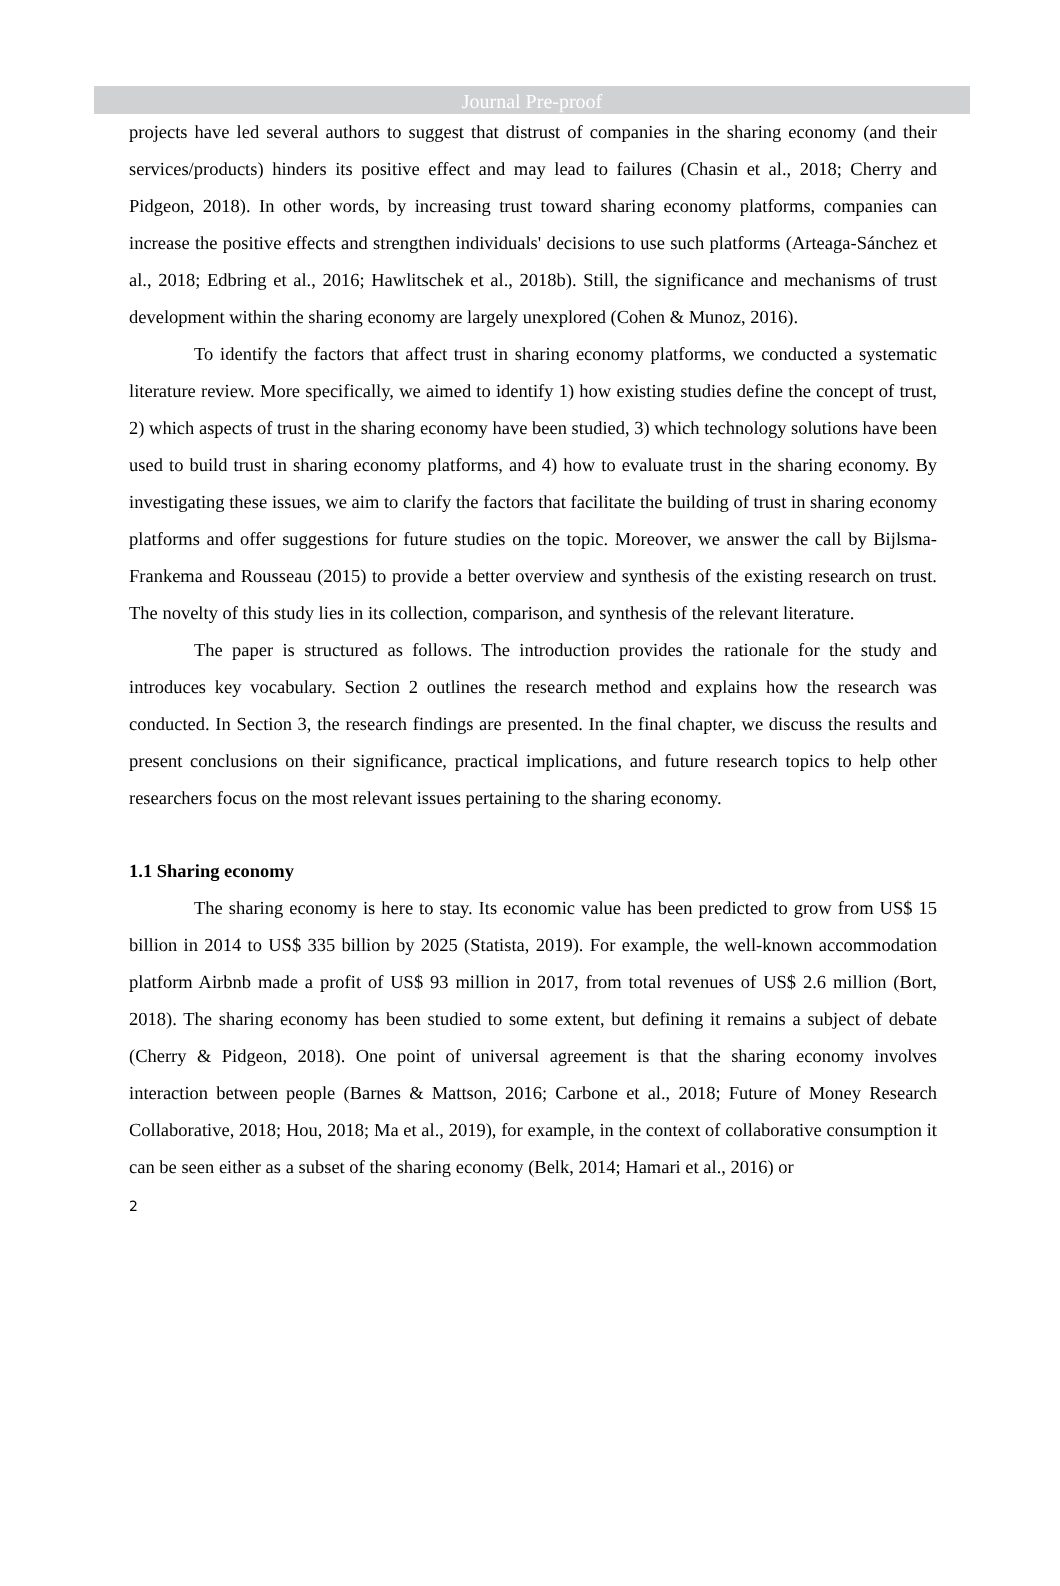Journal Pre-proof
projects have led several authors to suggest that distrust of companies in the sharing economy (and their services/products) hinders its positive effect and may lead to failures (Chasin et al., 2018; Cherry and Pidgeon, 2018). In other words, by increasing trust toward sharing economy platforms, companies can increase the positive effects and strengthen individuals' decisions to use such platforms (Arteaga-Sánchez et al., 2018; Edbring et al., 2016; Hawlitschek et al., 2018b). Still, the significance and mechanisms of trust development within the sharing economy are largely unexplored (Cohen & Munoz, 2016).
To identify the factors that affect trust in sharing economy platforms, we conducted a systematic literature review. More specifically, we aimed to identify 1) how existing studies define the concept of trust, 2) which aspects of trust in the sharing economy have been studied, 3) which technology solutions have been used to build trust in sharing economy platforms, and 4) how to evaluate trust in the sharing economy. By investigating these issues, we aim to clarify the factors that facilitate the building of trust in sharing economy platforms and offer suggestions for future studies on the topic. Moreover, we answer the call by Bijlsma-Frankema and Rousseau (2015) to provide a better overview and synthesis of the existing research on trust. The novelty of this study lies in its collection, comparison, and synthesis of the relevant literature.
The paper is structured as follows. The introduction provides the rationale for the study and introduces key vocabulary. Section 2 outlines the research method and explains how the research was conducted. In Section 3, the research findings are presented. In the final chapter, we discuss the results and present conclusions on their significance, practical implications, and future research topics to help other researchers focus on the most relevant issues pertaining to the sharing economy.
1.1 Sharing economy
The sharing economy is here to stay. Its economic value has been predicted to grow from US$ 15 billion in 2014 to US$ 335 billion by 2025 (Statista, 2019). For example, the well-known accommodation platform Airbnb made a profit of US$ 93 million in 2017, from total revenues of US$ 2.6 million (Bort, 2018). The sharing economy has been studied to some extent, but defining it remains a subject of debate (Cherry & Pidgeon, 2018). One point of universal agreement is that the sharing economy involves interaction between people (Barnes & Mattson, 2016; Carbone et al., 2018; Future of Money Research Collaborative, 2018; Hou, 2018; Ma et al., 2019), for example, in the context of collaborative consumption it can be seen either as a subset of the sharing economy (Belk, 2014; Hamari et al., 2016) or
2